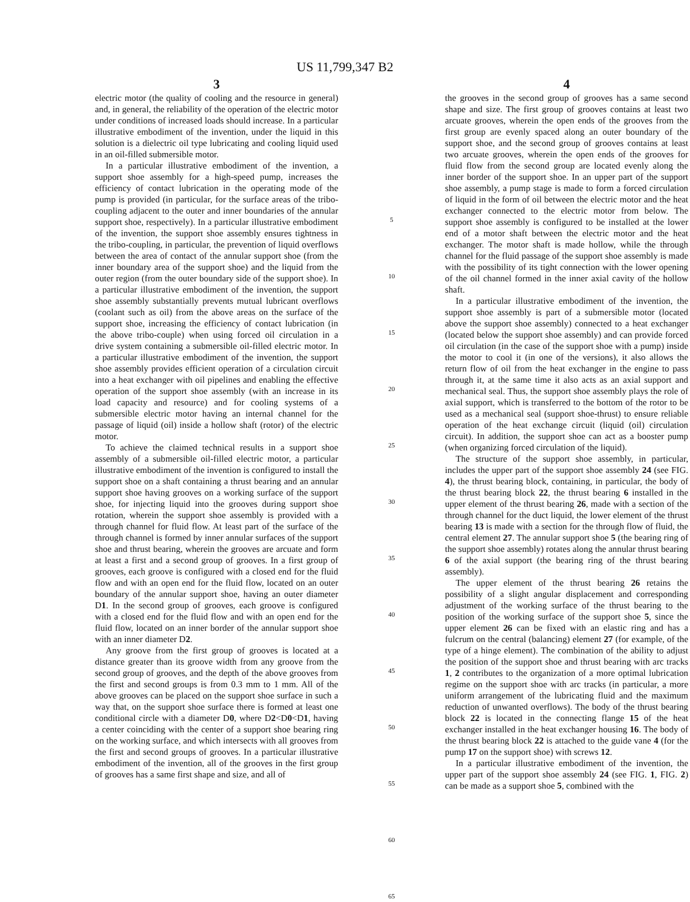US 11,799,347 B2
3
electric motor (the quality of cooling and the resource in general) and, in general, the reliability of the operation of the electric motor under conditions of increased loads should increase. In a particular illustrative embodiment of the invention, under the liquid in this solution is a dielectric oil type lubricating and cooling liquid used in an oil-filled submersible motor.
In a particular illustrative embodiment of the invention, a support shoe assembly for a high-speed pump, increases the efficiency of contact lubrication in the operating mode of the pump is provided (in particular, for the surface areas of the tribo-coupling adjacent to the outer and inner boundaries of the annular support shoe, respectively). In a particular illustrative embodiment of the invention, the support shoe assembly ensures tightness in the tribo-coupling, in particular, the prevention of liquid overflows between the area of contact of the annular support shoe (from the inner boundary area of the support shoe) and the liquid from the outer region (from the outer boundary side of the support shoe). In a particular illustrative embodiment of the invention, the support shoe assembly substantially prevents mutual lubricant overflows (coolant such as oil) from the above areas on the surface of the support shoe, increasing the efficiency of contact lubrication (in the above tribo-couple) when using forced oil circulation in a drive system containing a submersible oil-filled electric motor. In a particular illustrative embodiment of the invention, the support shoe assembly provides efficient operation of a circulation circuit into a heat exchanger with oil pipelines and enabling the effective operation of the support shoe assembly (with an increase in its load capacity and resource) and for cooling systems of a submersible electric motor having an internal channel for the passage of liquid (oil) inside a hollow shaft (rotor) of the electric motor.
To achieve the claimed technical results in a support shoe assembly of a submersible oil-filled electric motor, a particular illustrative embodiment of the invention is configured to install the support shoe on a shaft containing a thrust bearing and an annular support shoe having grooves on a working surface of the support shoe, for injecting liquid into the grooves during support shoe rotation, wherein the support shoe assembly is provided with a through channel for fluid flow. At least part of the surface of the through channel is formed by inner annular surfaces of the support shoe and thrust bearing, wherein the grooves are arcuate and form at least a first and a second group of grooves. In a first group of grooves, each groove is configured with a closed end for the fluid flow and with an open end for the fluid flow, located on an outer boundary of the annular support shoe, having an outer diameter D1. In the second group of grooves, each groove is configured with a closed end for the fluid flow and with an open end for the fluid flow, located on an inner border of the annular support shoe with an inner diameter D2.
Any groove from the first group of grooves is located at a distance greater than its groove width from any groove from the second group of grooves, and the depth of the above grooves from the first and second groups is from 0.3 mm to 1 mm. All of the above grooves can be placed on the support shoe surface in such a way that, on the support shoe surface there is formed at least one conditional circle with a diameter D0, where D2<D0<D1, having a center coinciding with the center of a support shoe bearing ring on the working surface, and which intersects with all grooves from the first and second groups of grooves. In a particular illustrative embodiment of the invention, all of the grooves in the first group of grooves has a same first shape and size, and all of
5
10
15
20
25
30
35
40
45
50
55
60
65
4
the grooves in the second group of grooves has a same second shape and size. The first group of grooves contains at least two arcuate grooves, wherein the open ends of the grooves from the first group are evenly spaced along an outer boundary of the support shoe, and the second group of grooves contains at least two arcuate grooves, wherein the open ends of the grooves for fluid flow from the second group are located evenly along the inner border of the support shoe. In an upper part of the support shoe assembly, a pump stage is made to form a forced circulation of liquid in the form of oil between the electric motor and the heat exchanger connected to the electric motor from below. The support shoe assembly is configured to be installed at the lower end of a motor shaft between the electric motor and the heat exchanger. The motor shaft is made hollow, while the through channel for the fluid passage of the support shoe assembly is made with the possibility of its tight connection with the lower opening of the oil channel formed in the inner axial cavity of the hollow shaft.
In a particular illustrative embodiment of the invention, the support shoe assembly is part of a submersible motor (located above the support shoe assembly) connected to a heat exchanger (located below the support shoe assembly) and can provide forced oil circulation (in the case of the support shoe with a pump) inside the motor to cool it (in one of the versions), it also allows the return flow of oil from the heat exchanger in the engine to pass through it, at the same time it also acts as an axial support and mechanical seal. Thus, the support shoe assembly plays the role of axial support, which is transferred to the bottom of the rotor to be used as a mechanical seal (support shoe-thrust) to ensure reliable operation of the heat exchange circuit (liquid (oil) circulation circuit). In addition, the support shoe can act as a booster pump (when organizing forced circulation of the liquid).
The structure of the support shoe assembly, in particular, includes the upper part of the support shoe assembly 24 (see FIG. 4), the thrust bearing block, containing, in particular, the body of the thrust bearing block 22, the thrust bearing 6 installed in the upper element of the thrust bearing 26, made with a section of the through channel for the duct liquid, the lower element of the thrust bearing 13 is made with a section for the through flow of fluid, the central element 27. The annular support shoe 5 (the bearing ring of the support shoe assembly) rotates along the annular thrust bearing 6 of the axial support (the bearing ring of the thrust bearing assembly).
The upper element of the thrust bearing 26 retains the possibility of a slight angular displacement and corresponding adjustment of the working surface of the thrust bearing to the position of the working surface of the support shoe 5, since the upper element 26 can be fixed with an elastic ring and has a fulcrum on the central (balancing) element 27 (for example, of the type of a hinge element). The combination of the ability to adjust the position of the support shoe and thrust bearing with arc tracks 1, 2 contributes to the organization of a more optimal lubrication regime on the support shoe with arc tracks (in particular, a more uniform arrangement of the lubricating fluid and the maximum reduction of unwanted overflows). The body of the thrust bearing block 22 is located in the connecting flange 15 of the heat exchanger installed in the heat exchanger housing 16. The body of the thrust bearing block 22 is attached to the guide vane 4 (for the pump 17 on the support shoe) with screws 12.
In a particular illustrative embodiment of the invention, the upper part of the support shoe assembly 24 (see FIG. 1, FIG. 2) can be made as a support shoe 5, combined with the